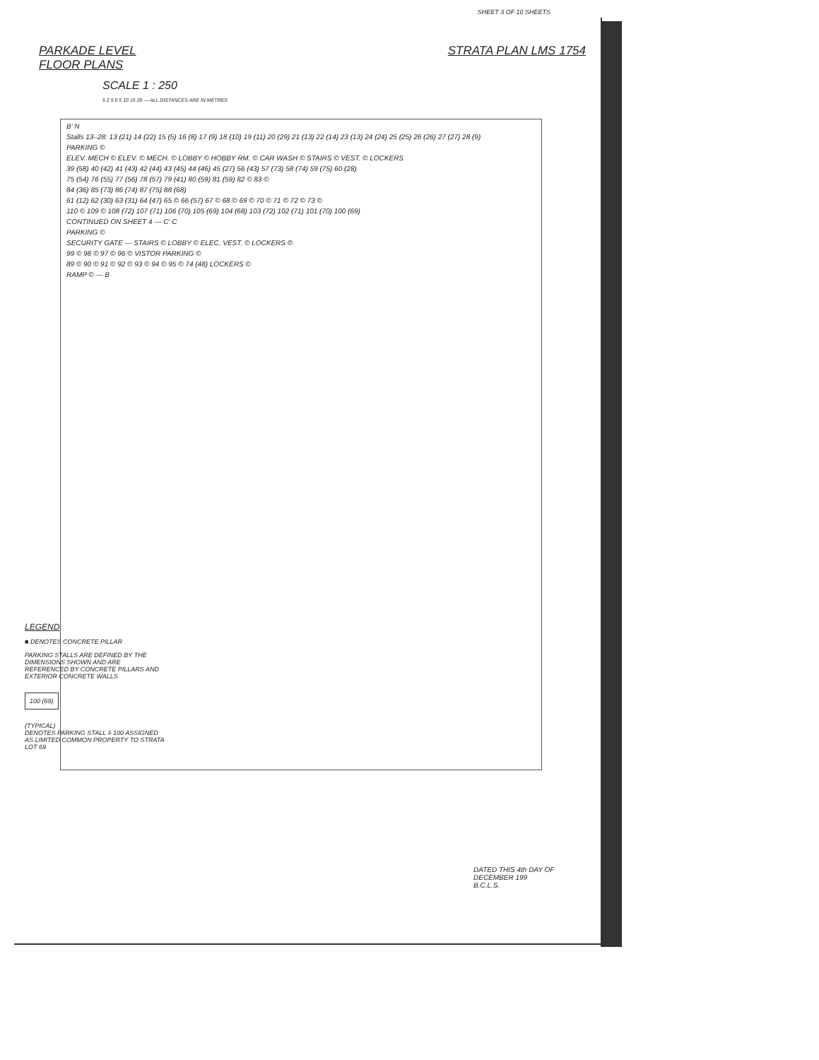SHEET 3 OF 10 SHEETS
PARKADE LEVEL
FLOOR PLANS
STRATA PLAN LMS 1754
SCALE 1 : 250
5 2.5 0 5 10 15 20 — ALL DISTANCES ARE IN METRES
B' N
Stalls 13–28: 13 (21) 14 (22) 15 (5) 16 (8) 17 (9) 18 (10) 19 (11) 20 (29) 21 (13) 22 (14) 23 (13) 24 (24) 25 (25) 26 (26) 27 (27) 28 (9)
PARKING ©
ELEV. MECH © ELEV. © MECH. © LOBBY © HOBBY RM. © CAR WASH © STAIRS © VEST. © LOCKERS
39 (58) 40 (42) 41 (43) 42 (44) 43 (45) 44 (46) 45 (27) 56 (43) 57 (73) 58 (74) 59 (75) 60 (28)
75 (54) 76 (55) 77 (56) 78 (57) 79 (41) 80 (59) 81 (59) 82 © 83 ©
84 (36) 85 (73) 86 (74) 87 (75) 88 (68)
61 (12) 62 (30) 63 (31) 64 (47) 65 © 66 (57) 67 © 68 © 69 © 70 © 71 © 72 © 73 ©
110 © 109 © 108 (72) 107 (71) 106 (70) 105 (69) 104 (68) 103 (72) 102 (71) 101 (70) 100 (69)
CONTINUED ON SHEET 4 — C' C
PARKING ©
SECURITY GATE — STAIRS © LOBBY © ELEC. VEST. © LOCKERS ©
99 © 98 © 97 © 96 © VISTOR PARKING ©
89 © 90 © 91 © 92 © 93 © 94 © 95 © 74 (48) LOCKERS ©
RAMP © — B
LEGEND
■ DENOTES CONCRETE PILLAR
PARKING STALLS ARE DEFINED BY THE DIMENSIONS SHOWN AND ARE REFERENCED BY CONCRETE PILLARS AND EXTERIOR CONCRETE WALLS
100 (69)
(TYPICAL)
DENOTES PARKING STALL # 100 ASSIGNED AS LIMITED COMMON PROPERTY TO STRATA LOT 69
DATED THIS 4th DAY OF
DECEMBER 199
B.C.L.S.